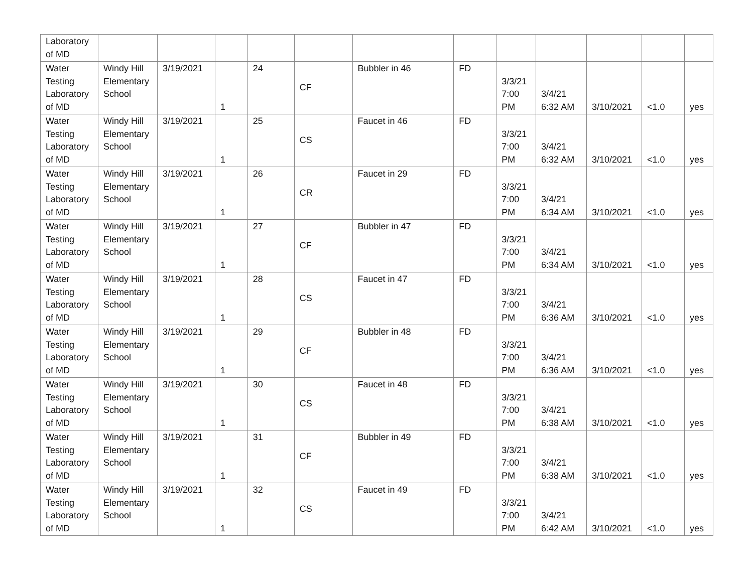| Laboratory of MD | | | | | | | | | | | | |
| Water Testing Laboratory of MD | Windy Hill Elementary School | 3/19/2021 | 1 | 24 | CF | Bubbler in 46 | FD | 3/3/21 7:00 PM | 3/4/21 6:32 AM | 3/10/2021 | <1.0 | yes |
| Water Testing Laboratory of MD | Windy Hill Elementary School | 3/19/2021 | 1 | 25 | CS | Faucet in 46 | FD | 3/3/21 7:00 PM | 3/4/21 6:32 AM | 3/10/2021 | <1.0 | yes |
| Water Testing Laboratory of MD | Windy Hill Elementary School | 3/19/2021 | 1 | 26 | CR | Faucet in 29 | FD | 3/3/21 7:00 PM | 3/4/21 6:34 AM | 3/10/2021 | <1.0 | yes |
| Water Testing Laboratory of MD | Windy Hill Elementary School | 3/19/2021 | 1 | 27 | CF | Bubbler in 47 | FD | 3/3/21 7:00 PM | 3/4/21 6:34 AM | 3/10/2021 | <1.0 | yes |
| Water Testing Laboratory of MD | Windy Hill Elementary School | 3/19/2021 | 1 | 28 | CS | Faucet in 47 | FD | 3/3/21 7:00 PM | 3/4/21 6:36 AM | 3/10/2021 | <1.0 | yes |
| Water Testing Laboratory of MD | Windy Hill Elementary School | 3/19/2021 | 1 | 29 | CF | Bubbler in 48 | FD | 3/3/21 7:00 PM | 3/4/21 6:36 AM | 3/10/2021 | <1.0 | yes |
| Water Testing Laboratory of MD | Windy Hill Elementary School | 3/19/2021 | 1 | 30 | CS | Faucet in 48 | FD | 3/3/21 7:00 PM | 3/4/21 6:38 AM | 3/10/2021 | <1.0 | yes |
| Water Testing Laboratory of MD | Windy Hill Elementary School | 3/19/2021 | 1 | 31 | CF | Bubbler in 49 | FD | 3/3/21 7:00 PM | 3/4/21 6:38 AM | 3/10/2021 | <1.0 | yes |
| Water Testing Laboratory of MD | Windy Hill Elementary School | 3/19/2021 | 1 | 32 | CS | Faucet in 49 | FD | 3/3/21 7:00 PM | 3/4/21 6:42 AM | 3/10/2021 | <1.0 | yes |